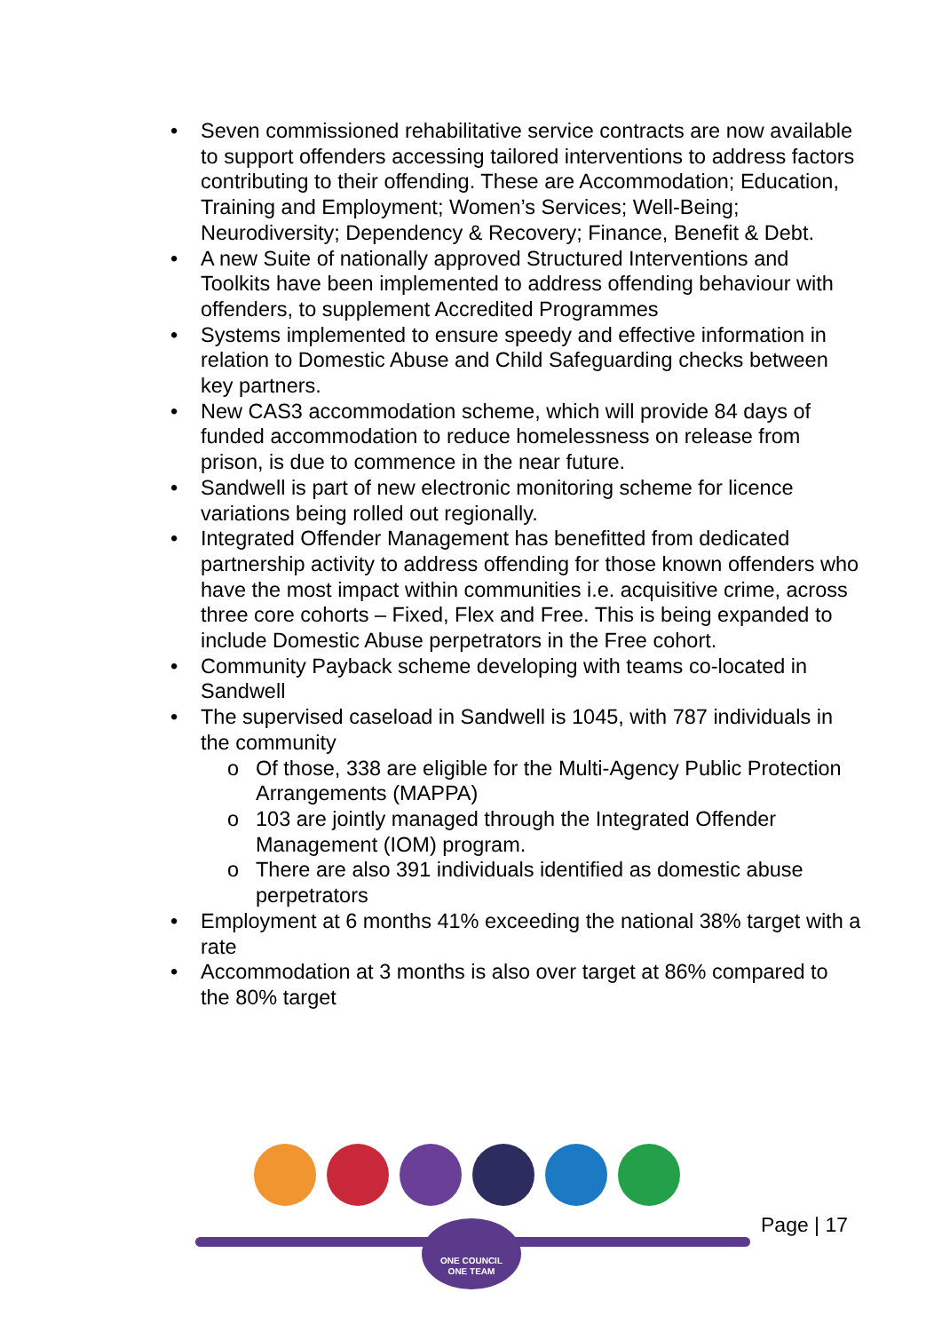• Seven commissioned rehabilitative service contracts are now available to support offenders accessing tailored interventions to address factors contributing to their offending. These are Accommodation; Education, Training and Employment; Women’s Services; Well-Being; Neurodiversity; Dependency & Recovery; Finance, Benefit & Debt.
• A new Suite of nationally approved Structured Interventions and Toolkits have been implemented to address offending behaviour with offenders, to supplement Accredited Programmes
• Systems implemented to ensure speedy and effective information in relation to Domestic Abuse and Child Safeguarding checks between key partners.
• New CAS3 accommodation scheme, which will provide 84 days of funded accommodation to reduce homelessness on release from prison, is due to commence in the near future.
• Sandwell is part of new electronic monitoring scheme for licence variations being rolled out regionally.
• Integrated Offender Management has benefitted from dedicated partnership activity to address offending for those known offenders who have the most impact within communities i.e. acquisitive crime, across three core cohorts – Fixed, Flex and Free. This is being expanded to include Domestic Abuse perpetrators in the Free cohort.
• Community Payback scheme developing with teams co-located in Sandwell
• The supervised caseload in Sandwell is 1045, with 787 individuals in the community
o Of those, 338 are eligible for the Multi-Agency Public Protection Arrangements (MAPPA)
o 103 are jointly managed through the Integrated Offender Management (IOM) program.
o There are also 391 individuals identified as domestic abuse perpetrators
• Employment at 6 months 41% exceeding the national 38% target with a rate
• Accommodation at 3 months is also over target at 86% compared to the 80% target
ONE COUNCIL
ONE TEAM
Page | 17